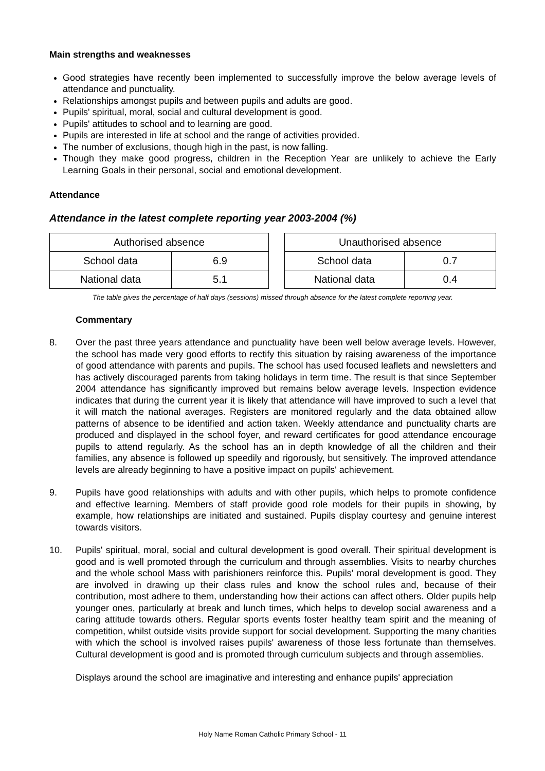Main strengths and weaknesses
Good strategies have recently been implemented to successfully improve the below average levels of attendance and punctuality.
Relationships amongst pupils and between pupils and adults are good.
Pupils' spiritual, moral, social and cultural development is good.
Pupils' attitudes to school and to learning are good.
Pupils are interested in life at school and the range of activities provided.
The number of exclusions, though high in the past, is now falling.
Though they make good progress, children in the Reception Year are unlikely to achieve the Early Learning Goals in their personal, social and emotional development.
Attendance
Attendance in the latest complete reporting year 2003-2004 (%)
| Authorised absence | |
| --- | --- |
| School data | 6.9 |
| National data | 5.1 |
| Unauthorised absence | |
| --- | --- |
| School data | 0.7 |
| National data | 0.4 |
The table gives the percentage of half days (sessions) missed through absence for the latest complete reporting year.
Commentary
8. Over the past three years attendance and punctuality have been well below average levels. However, the school has made very good efforts to rectify this situation by raising awareness of the importance of good attendance with parents and pupils. The school has used focused leaflets and newsletters and has actively discouraged parents from taking holidays in term time. The result is that since September 2004 attendance has significantly improved but remains below average levels. Inspection evidence indicates that during the current year it is likely that attendance will have improved to such a level that it will match the national averages. Registers are monitored regularly and the data obtained allow patterns of absence to be identified and action taken. Weekly attendance and punctuality charts are produced and displayed in the school foyer, and reward certificates for good attendance encourage pupils to attend regularly. As the school has an in depth knowledge of all the children and their families, any absence is followed up speedily and rigorously, but sensitively. The improved attendance levels are already beginning to have a positive impact on pupils' achievement.
9. Pupils have good relationships with adults and with other pupils, which helps to promote confidence and effective learning. Members of staff provide good role models for their pupils in showing, by example, how relationships are initiated and sustained. Pupils display courtesy and genuine interest towards visitors.
10. Pupils' spiritual, moral, social and cultural development is good overall. Their spiritual development is good and is well promoted through the curriculum and through assemblies. Visits to nearby churches and the whole school Mass with parishioners reinforce this. Pupils' moral development is good. They are involved in drawing up their class rules and know the school rules and, because of their contribution, most adhere to them, understanding how their actions can affect others. Older pupils help younger ones, particularly at break and lunch times, which helps to develop social awareness and a caring attitude towards others. Regular sports events foster healthy team spirit and the meaning of competition, whilst outside visits provide support for social development. Supporting the many charities with which the school is involved raises pupils' awareness of those less fortunate than themselves. Cultural development is good and is promoted through curriculum subjects and through assemblies.
Displays around the school are imaginative and interesting and enhance pupils' appreciation
Holy Name Roman Catholic Primary School - 11